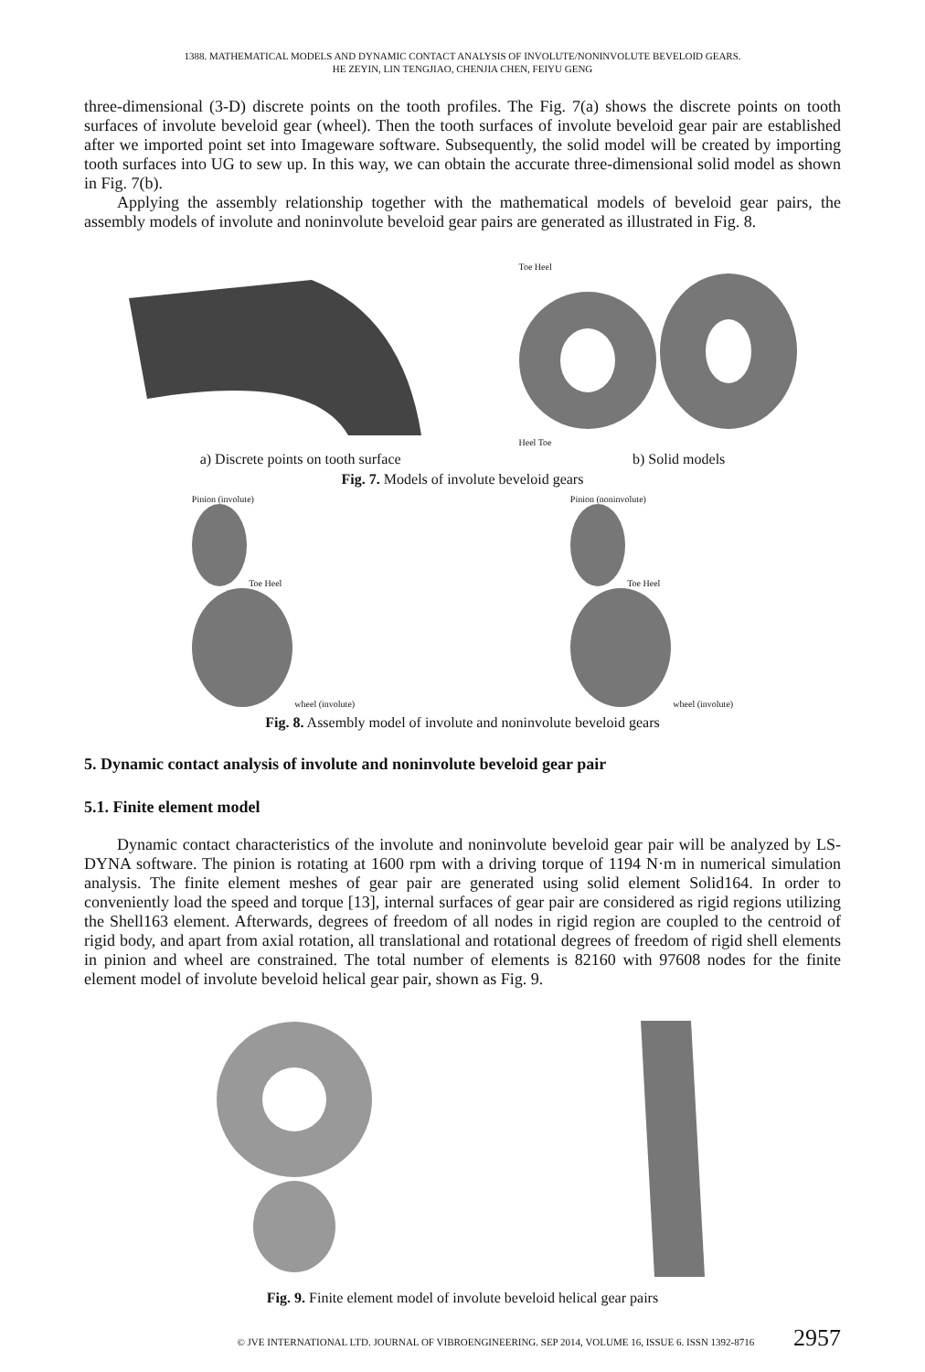1388. MATHEMATICAL MODELS AND DYNAMIC CONTACT ANALYSIS OF INVOLUTE/NONINVOLUTE BEVELOID GEARS.
HE ZEYIN, LIN TENGJIAO, CHENJIA CHEN, FEIYU GENG
three-dimensional (3-D) discrete points on the tooth profiles. The Fig. 7(a) shows the discrete points on tooth surfaces of involute beveloid gear (wheel). Then the tooth surfaces of involute beveloid gear pair are established after we imported point set into Imageware software. Subsequently, the solid model will be created by importing tooth surfaces into UG to sew up. In this way, we can obtain the accurate three-dimensional solid model as shown in Fig. 7(b).
Applying the assembly relationship together with the mathematical models of beveloid gear pairs, the assembly models of involute and noninvolute beveloid gear pairs are generated as illustrated in Fig. 8.
Toe Heel
Heel Toe
a) Discrete points on tooth surface b) Solid models
Fig. 7. Models of involute beveloid gears
Pinion (involute)
Toe Heel
wheel (involute)
Pinion (noninvolute)
Toe Heel
wheel (involute)
Fig. 8. Assembly model of involute and noninvolute beveloid gears
5. Dynamic contact analysis of involute and noninvolute beveloid gear pair
5.1. Finite element model
Dynamic contact characteristics of the involute and noninvolute beveloid gear pair will be analyzed by LS-DYNA software. The pinion is rotating at 1600 rpm with a driving torque of 1194 N·m in numerical simulation analysis. The finite element meshes of gear pair are generated using solid element Solid164. In order to conveniently load the speed and torque [13], internal surfaces of gear pair are considered as rigid regions utilizing the Shell163 element. Afterwards, degrees of freedom of all nodes in rigid region are coupled to the centroid of rigid body, and apart from axial rotation, all translational and rotational degrees of freedom of rigid shell elements in pinion and wheel are constrained. The total number of elements is 82160 with 97608 nodes for the finite element model of involute beveloid helical gear pair, shown as Fig. 9.
Fig. 9. Finite element model of involute beveloid helical gear pairs
© JVE INTERNATIONAL LTD. JOURNAL OF VIBROENGINEERING. SEP 2014, VOLUME 16, ISSUE 6. ISSN 1392-8716 2957